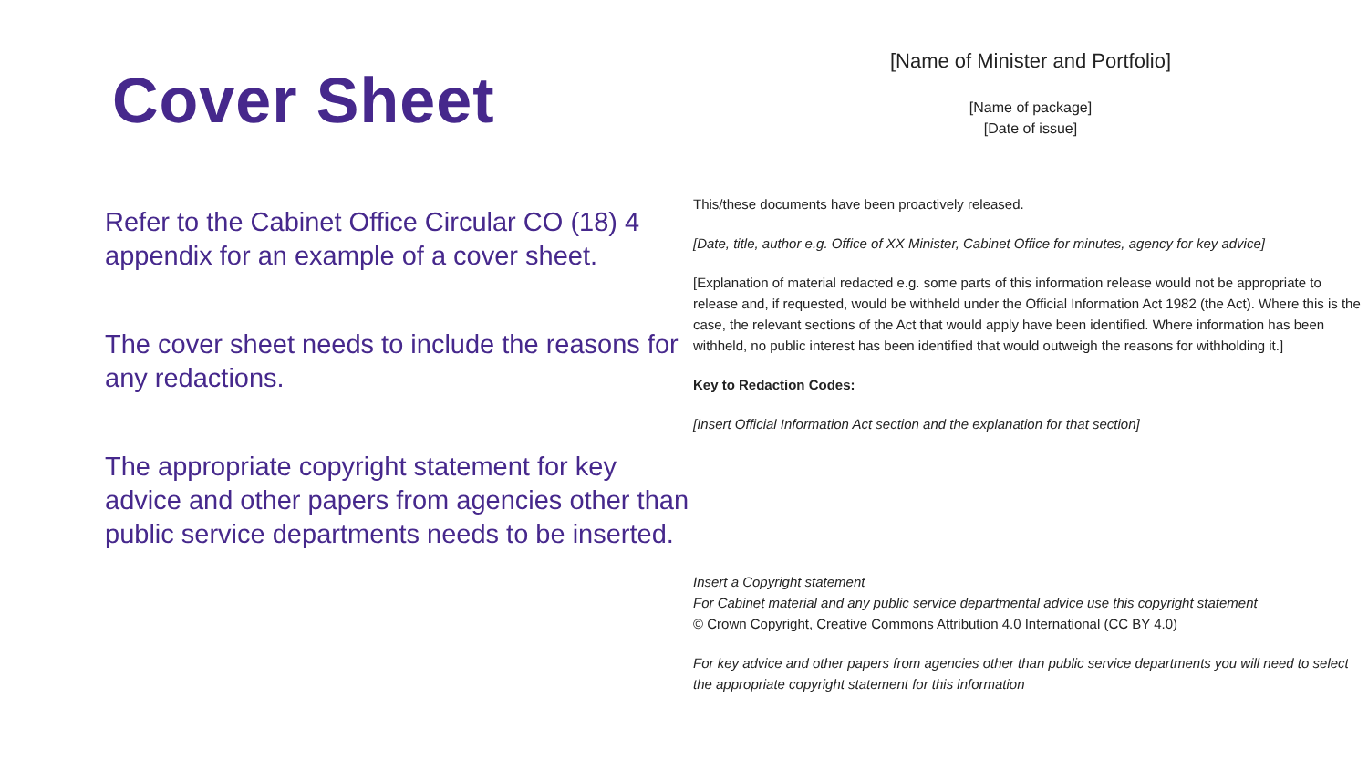Cover Sheet
Refer to the Cabinet Office Circular CO (18) 4 appendix for an example of a cover sheet.
The cover sheet needs to include the reasons for any redactions.
The appropriate copyright statement for key advice and other papers from agencies other than public service departments needs to be inserted.
[Name of Minister and Portfolio]
[Name of package]
[Date of issue]
This/these documents have been proactively released.
[Date, title, author e.g. Office of XX Minister, Cabinet Office for minutes, agency for key advice]
[Explanation of material redacted e.g. some parts of this information release would not be appropriate to release and, if requested, would be withheld under the Official Information Act 1982 (the Act). Where this is the case, the relevant sections of the Act that would apply have been identified. Where information has been withheld, no public interest has been identified that would outweigh the reasons for withholding it.]
Key to Redaction Codes:
[Insert Official Information Act section and the explanation for that section]
Insert a Copyright statement
For Cabinet material and any public service departmental advice use this copyright statement
© Crown Copyright, Creative Commons Attribution 4.0 International (CC BY 4.0)
For key advice and other papers from agencies other than public service departments you will need to select the appropriate copyright statement for this information